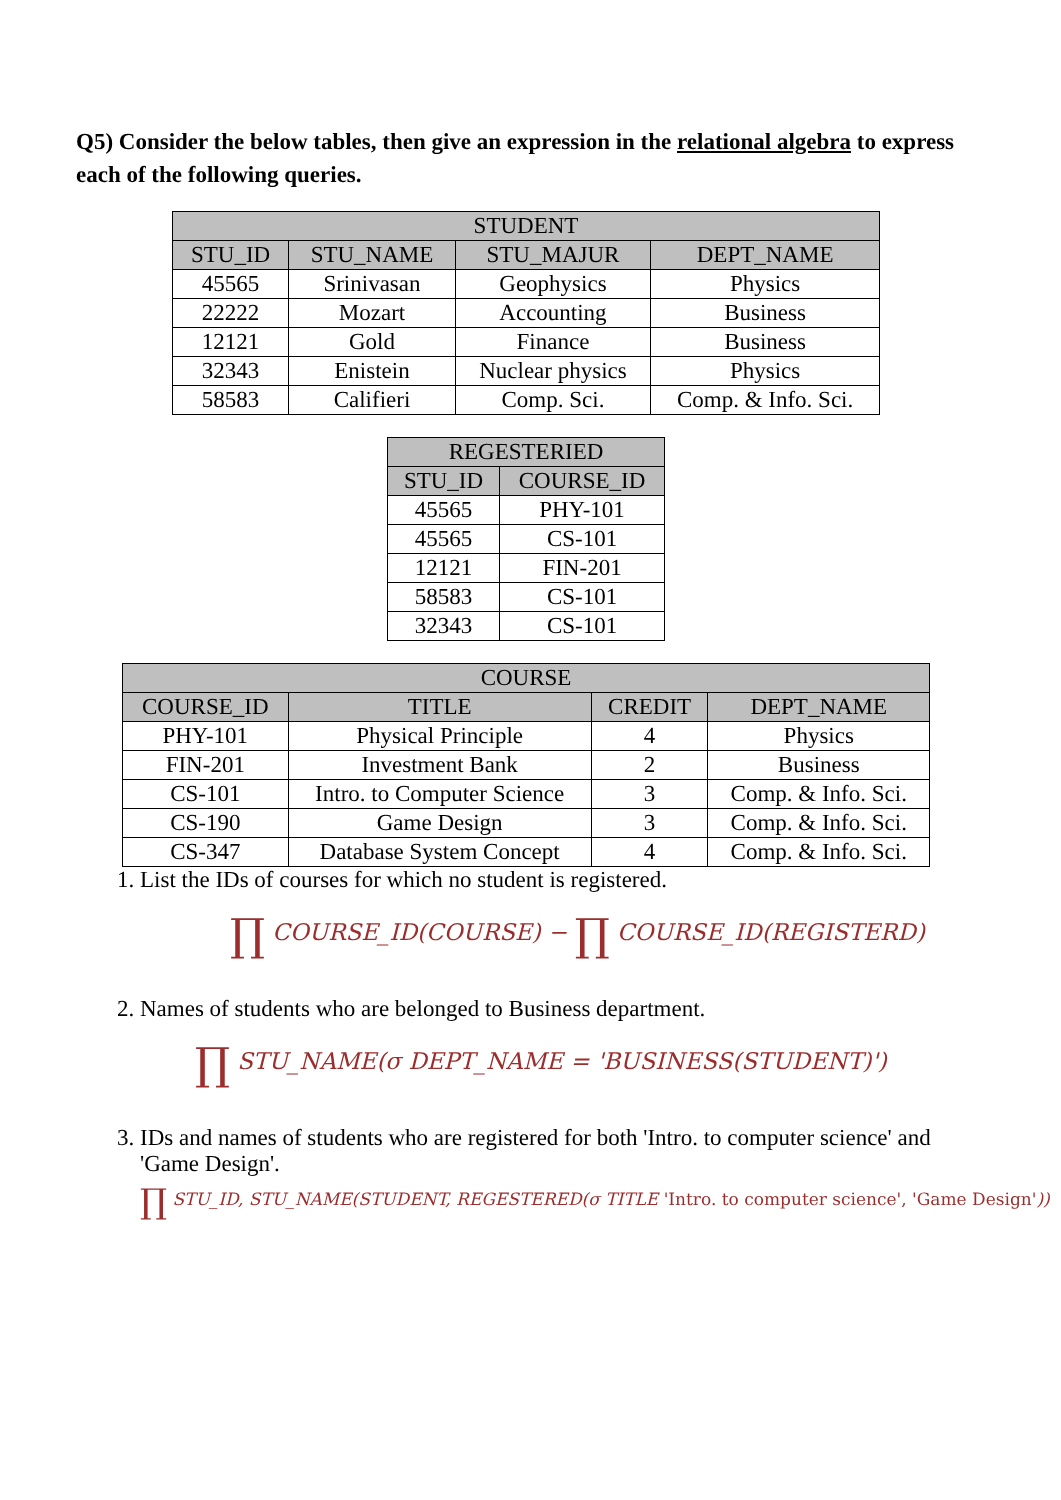Q5) Consider the below tables, then give an expression in the relational algebra to express each of the following queries.
| STUDENT | | | |
| --- | --- | --- | --- |
| STU_ID | STU_NAME | STU_MAJUR | DEPT_NAME |
| 45565 | Srinivasan | Geophysics | Physics |
| 22222 | Mozart | Accounting | Business |
| 12121 | Gold | Finance | Business |
| 32343 | Enistein | Nuclear physics | Physics |
| 58583 | Califieri | Comp. Sci. | Comp. & Info. Sci. |
| REGESTERIED | |
| --- | --- |
| STU_ID | COURSE_ID |
| 45565 | PHY-101 |
| 45565 | CS-101 |
| 12121 | FIN-201 |
| 58583 | CS-101 |
| 32343 | CS-101 |
| COURSE | | | |
| --- | --- | --- | --- |
| COURSE_ID | TITLE | CREDIT | DEPT_NAME |
| PHY-101 | Physical Principle | 4 | Physics |
| FIN-201 | Investment Bank | 2 | Business |
| CS-101 | Intro. to Computer Science | 3 | Comp. & Info. Sci. |
| CS-190 | Game Design | 3 | Comp. & Info. Sci. |
| CS-347 | Database System Concept | 4 | Comp. & Info. Sci. |
1. List the IDs of courses for which no student is registered.
∏ COURSE_ID(COURSE) − ∏ COURSE_ID(REGISTERD)
2. Names of students who are belonged to Business department.
∏ STU_NAME(σ DEPT_NAME = 'BUSINESS(STUDENT)')
3. IDs and names of students who are registered for both 'Intro. to computer science' and 'Game Design'.
∏ STU_ID, STU_NAME(STUDENT, REGESTERED(σ TITLE 'Intro. to computer science', 'Game Design'))